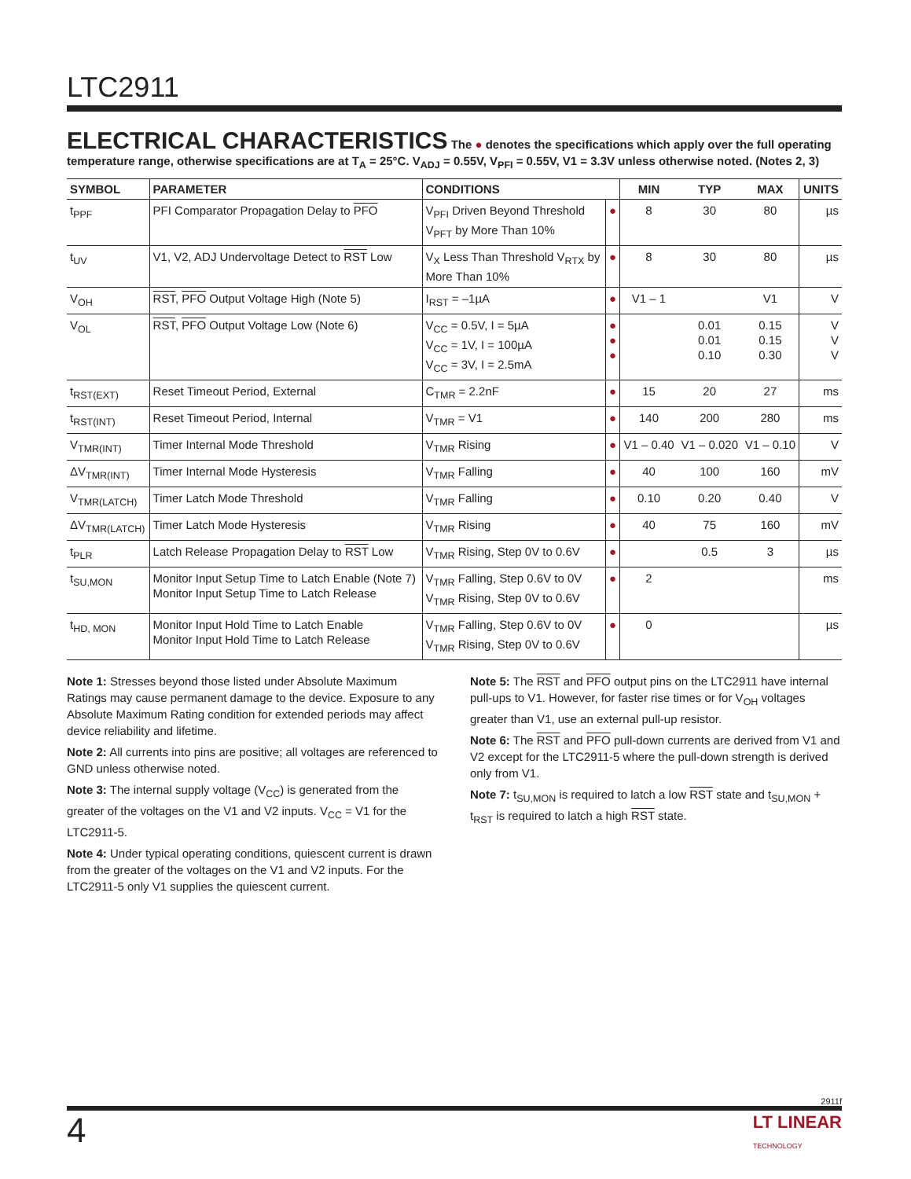LTC2911
ELECTRICAL CHARACTERISTICS
The ● denotes the specifications which apply over the full operating temperature range, otherwise specifications are at T<sub>A</sub> = 25°C. V<sub>ADJ</sub> = 0.55V, V<sub>PFI</sub> = 0.55V, V1 = 3.3V unless otherwise noted. (Notes 2, 3)
| SYMBOL | PARAMETER | CONDITIONS | | MIN | TYP | MAX | UNITS |
| --- | --- | --- | --- | --- | --- | --- | --- |
| t<sub>PPF</sub> | PFI Comparator Propagation Delay to PFO | V<sub>PFI</sub> Driven Beyond Threshold V<sub>PFT</sub> by More Than 10% | ● | 8 | 30 | 80 | µs |
| t<sub>UV</sub> | V1, V2, ADJ Undervoltage Detect to RST Low | V<sub>X</sub> Less Than Threshold V<sub>RTX</sub> by More Than 10% | ● | 8 | 30 | 80 | µs |
| V<sub>OH</sub> | RST , PFO Output Voltage High (Note 5) | I<sub>RST</sub> = –1µA | ● | V1 – 1 | | V1 | V |
| V<sub>OL</sub> | RST , PFO Output Voltage Low (Note 6) | V<sub>CC</sub> = 0.5V, I = 5µA V<sub>CC</sub> = 1V, I = 100µA V<sub>CC</sub> = 3V, I = 2.5mA | ● ● ● | | 0.01 0.01 0.10 | 0.15 0.15 0.30 | V V V |
| t<sub>RST(EXT)</sub> | Reset Timeout Period, External | C<sub>TMR</sub> = 2.2nF | ● | 15 | 20 | 27 | ms |
| t<sub>RST(INT)</sub> | Reset Timeout Period, Internal | V<sub>TMR</sub> = V1 | ● | 140 | 200 | 280 | ms |
| V<sub>TMR(INT)</sub> | Timer Internal Mode Threshold | V<sub>TMR</sub> Rising | ● | V1 – 0.40 | V1 – 0.020 | V1 – 0.10 | V |
| ΔV<sub>TMR(INT)</sub> | Timer Internal Mode Hysteresis | V<sub>TMR</sub> Falling | ● | 40 | 100 | 160 | mV |
| V<sub>TMR(LATCH)</sub> | Timer Latch Mode Threshold | V<sub>TMR</sub> Falling | ● | 0.10 | 0.20 | 0.40 | V |
| ΔV<sub>TMR(LATCH)</sub> | Timer Latch Mode Hysteresis | V<sub>TMR</sub> Rising | ● | 40 | 75 | 160 | mV |
| t<sub>PLR</sub> | Latch Release Propagation Delay to RST Low | V<sub>TMR</sub> Rising, Step 0V to 0.6V | ● | | 0.5 | 3 | µs |
| t<sub>SU,MON</sub> | Monitor Input Setup Time to Latch Enable (Note 7) Monitor Input Setup Time to Latch Release | V<sub>TMR</sub> Falling, Step 0.6V to 0V V<sub>TMR</sub> Rising, Step 0V to 0.6V | ● | 2 | | | ms |
| t<sub>HD, MON</sub> | Monitor Input Hold Time to Latch Enable Monitor Input Hold Time to Latch Release | V<sub>TMR</sub> Falling, Step 0.6V to 0V V<sub>TMR</sub> Rising, Step 0V to 0.6V | ● | 0 | | | µs |
Note 1: Stresses beyond those listed under Absolute Maximum Ratings may cause permanent damage to the device. Exposure to any Absolute Maximum Rating condition for extended periods may affect device reliability and lifetime.
Note 2: All currents into pins are positive; all voltages are referenced to GND unless otherwise noted.
Note 3: The internal supply voltage (V<sub>CC</sub>) is generated from the greater of the voltages on the V1 and V2 inputs. V<sub>CC</sub> = V1 for the LTC2911-5.
Note 4: Under typical operating conditions, quiescent current is drawn from the greater of the voltages on the V1 and V2 inputs. For the LTC2911-5 only V1 supplies the quiescent current.
Note 5: The RST and PFO output pins on the LTC2911 have internal pull-ups to V1. However, for faster rise times or for V<sub>OH</sub> voltages greater than V1, use an external pull-up resistor.
Note 6: The RST and PFO pull-down currents are derived from V1 and V2 except for the LTC2911-5 where the pull-down strength is derived only from V1.
Note 7: t<sub>SU,MON</sub> is required to latch a low RST state and t<sub>SU,MON</sub> + t<sub>RST</sub> is required to latch a high RST state.
2911f
4
LT LINEAR
TECHNOLOGY